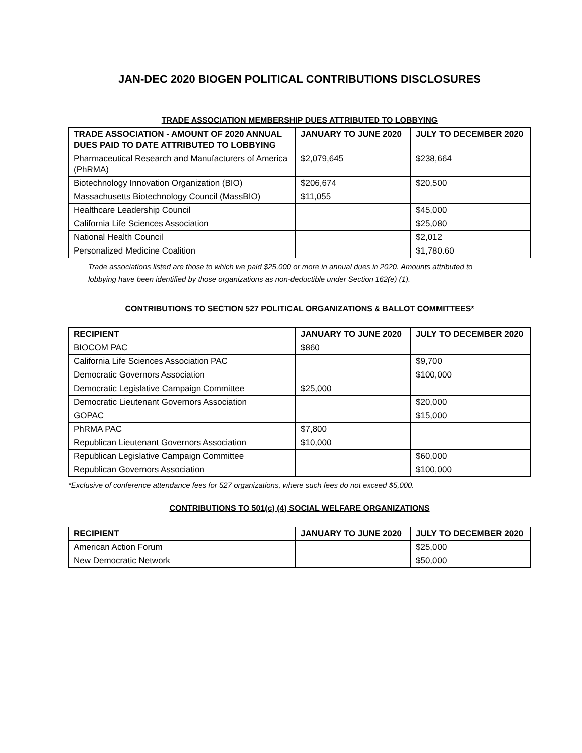JAN-DEC 2020 BIOGEN POLITICAL CONTRIBUTIONS DISCLOSURES
TRADE ASSOCIATION MEMBERSHIP DUES ATTRIBUTED TO LOBBYING
| TRADE ASSOCIATION - AMOUNT OF 2020 ANNUAL DUES PAID TO DATE ATTRIBUTED TO LOBBYING | JANUARY TO JUNE 2020 | JULY TO DECEMBER 2020 |
| --- | --- | --- |
| Pharmaceutical Research and Manufacturers of America (PhRMA) | $2,079,645 | $238,664 |
| Biotechnology Innovation Organization (BIO) | $206,674 | $20,500 |
| Massachusetts Biotechnology Council (MassBIO) | $11,055 | |
| Healthcare Leadership Council | | $45,000 |
| California Life Sciences Association | | $25,080 |
| National Health Council | | $2,012 |
| Personalized Medicine Coalition | | $1,780.60 |
Trade associations listed are those to which we paid $25,000 or more in annual dues in 2020. Amounts attributed to lobbying have been identified by those organizations as non-deductible under Section 162(e) (1).
CONTRIBUTIONS TO SECTION 527 POLITICAL ORGANIZATIONS & BALLOT COMMITTEES*
| RECIPIENT | JANUARY TO JUNE 2020 | JULY TO DECEMBER 2020 |
| --- | --- | --- |
| BIOCOM PAC | $860 | |
| California Life Sciences Association PAC | | $9,700 |
| Democratic Governors Association | | $100,000 |
| Democratic Legislative Campaign Committee | $25,000 | |
| Democratic Lieutenant Governors Association | | $20,000 |
| GOPAC | | $15,000 |
| PhRMA PAC | $7,800 | |
| Republican Lieutenant Governors Association | $10,000 | |
| Republican Legislative Campaign Committee | | $60,000 |
| Republican Governors Association | | $100,000 |
*Exclusive of conference attendance fees for 527 organizations, where such fees do not exceed $5,000.
CONTRIBUTIONS TO 501(c) (4) SOCIAL WELFARE ORGANIZATIONS
| RECIPIENT | JANUARY TO JUNE 2020 | JULY TO DECEMBER 2020 |
| --- | --- | --- |
| American Action Forum | | $25,000 |
| New Democratic Network | | $50,000 |